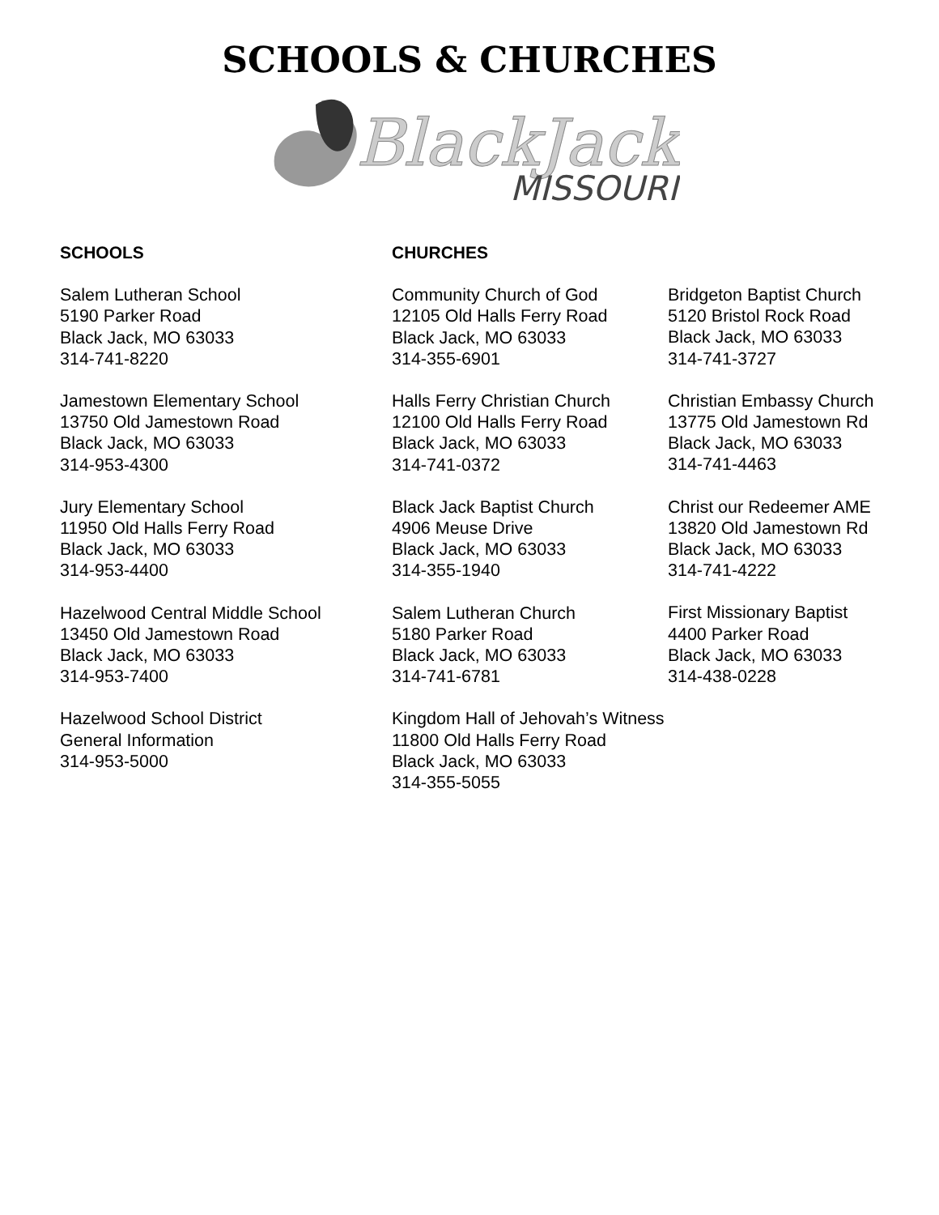SCHOOLS & CHURCHES
BlackJack
MISSOURI
SCHOOLS
Salem Lutheran School
5190 Parker Road
Black Jack, MO 63033
314-741-8220
Jamestown Elementary School
13750 Old Jamestown Road
Black Jack, MO 63033
314-953-4300
Jury Elementary School
11950 Old Halls Ferry Road
Black Jack, MO 63033
314-953-4400
Hazelwood Central Middle School
13450 Old Jamestown Road
Black Jack, MO 63033
314-953-7400
Hazelwood School District
General Information
314-953-5000
CHURCHES
Community Church of God
12105 Old Halls Ferry Road
Black Jack, MO 63033
314-355-6901
Halls Ferry Christian Church
12100 Old Halls Ferry Road
Black Jack, MO 63033
314-741-0372
Black Jack Baptist Church
4906 Meuse Drive
Black Jack, MO 63033
314-355-1940
Salem Lutheran Church
5180 Parker Road
Black Jack, MO 63033
314-741-6781
Kingdom Hall of Jehovah’s Witness
11800 Old Halls Ferry Road
Black Jack, MO 63033
314-355-5055
Bridgeton Baptist Church
5120 Bristol Rock Road
Black Jack, MO 63033
314-741-3727
Christian Embassy Church
13775 Old Jamestown Rd
Black Jack, MO 63033
314-741-4463
Christ our Redeemer AME
13820 Old Jamestown Rd
Black Jack, MO 63033
314-741-4222
First Missionary Baptist
4400 Parker Road
Black Jack, MO 63033
314-438-0228